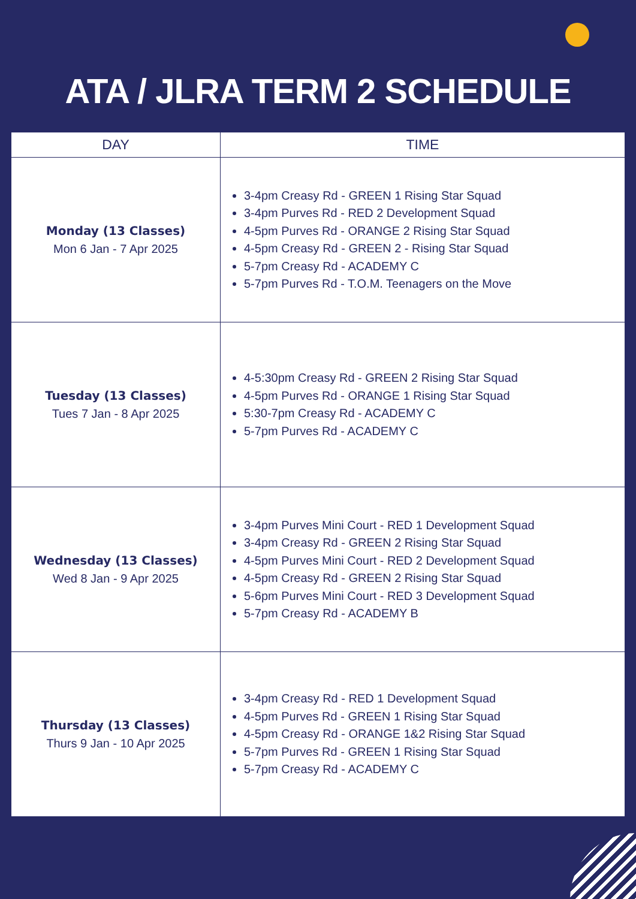ATA / JLRA TERM 2 SCHEDULE
| DAY | TIME |
| --- | --- |
| Monday (13 Classes) Mon 6 Jan - 7 Apr 2025 | 3-4pm Creasy Rd - GREEN 1 Rising Star Squad 3-4pm Purves Rd - RED 2 Development Squad 4-5pm Purves Rd - ORANGE 2 Rising Star Squad 4-5pm Creasy Rd - GREEN 2 - Rising Star Squad 5-7pm Creasy Rd - ACADEMY C 5-7pm Purves Rd - T.O.M. Teenagers on the Move |
| Tuesday (13 Classes) Tues 7 Jan - 8 Apr 2025 | 4-5:30pm Creasy Rd - GREEN 2 Rising Star Squad 4-5pm Purves Rd - ORANGE 1 Rising Star Squad 5:30-7pm Creasy Rd - ACADEMY C 5-7pm Purves Rd - ACADEMY C |
| Wednesday (13 Classes) Wed 8 Jan - 9 Apr 2025 | 3-4pm Purves Mini Court - RED 1 Development Squad 3-4pm Creasy Rd - GREEN 2 Rising Star Squad 4-5pm Purves Mini Court - RED 2 Development Squad 4-5pm Creasy Rd - GREEN 2 Rising Star Squad 5-6pm Purves Mini Court - RED 3 Development Squad 5-7pm Creasy Rd - ACADEMY B |
| Thursday (13 Classes) Thurs 9 Jan - 10 Apr 2025 | 3-4pm Creasy Rd - RED 1 Development Squad 4-5pm Purves Rd - GREEN 1 Rising Star Squad 4-5pm Creasy Rd - ORANGE 1&2 Rising Star Squad 5-7pm Purves Rd - GREEN 1 Rising Star Squad 5-7pm Creasy Rd - ACADEMY C |